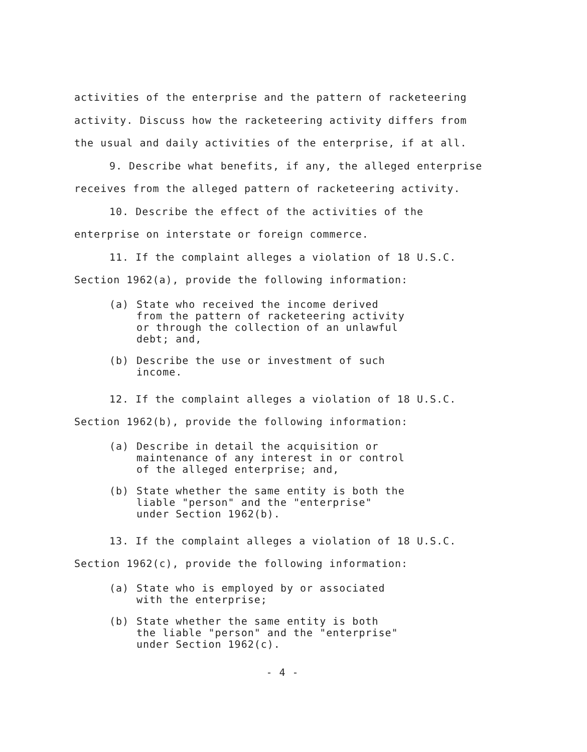activities of the enterprise and the pattern of racketeering activity. Discuss how the racketeering activity differs from the usual and daily activities of the enterprise, if at all.
9. Describe what benefits, if any, the alleged enterprise receives from the alleged pattern of racketeering activity.
10. Describe the effect of the activities of the enterprise on interstate or foreign commerce.
11. If the complaint alleges a violation of 18 U.S.C. Section 1962(a), provide the following information:
(a) State who received the income derived
from the pattern of racketeering activity
or through the collection of an unlawful
debt; and,
(b) Describe the use or investment of such
income.
12. If the complaint alleges a violation of 18 U.S.C. Section 1962(b), provide the following information:
(a) Describe in detail the acquisition or
maintenance of any interest in or control
of the alleged enterprise; and,
(b) State whether the same entity is both the
liable "person" and the "enterprise"
under Section 1962(b).
13. If the complaint alleges a violation of 18 U.S.C. Section 1962(c), provide the following information:
(a) State who is employed by or associated
with the enterprise;
(b) State whether the same entity is both
the liable "person" and the "enterprise"
under Section 1962(c).
- 4 -